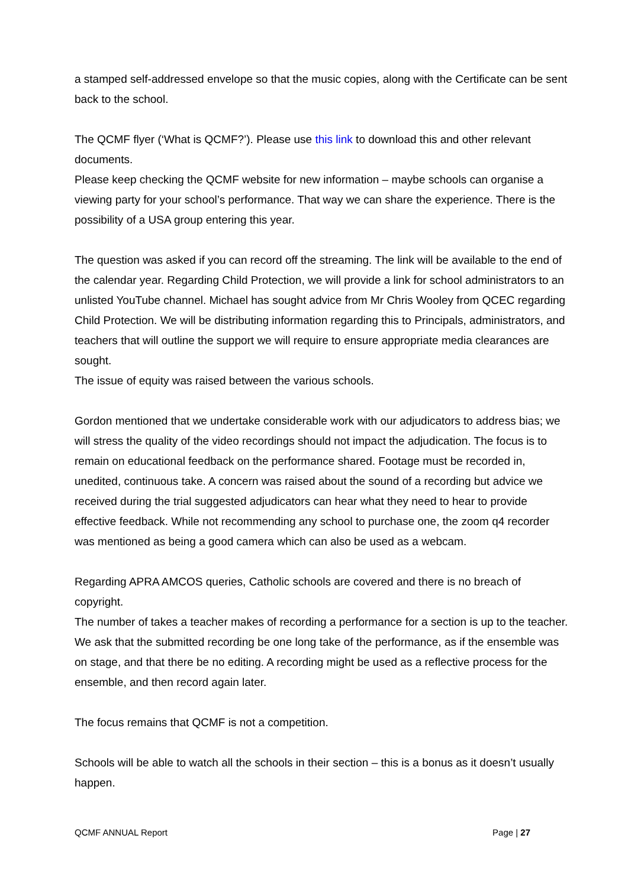a stamped self-addressed envelope so that the music copies, along with the Certificate can be sent back to the school.
The QCMF flyer (‘What is QCMF?’). Please use this link to download this and other relevant documents.
Please keep checking the QCMF website for new information – maybe schools can organise a viewing party for your school’s performance. That way we can share the experience. There is the possibility of a USA group entering this year.
The question was asked if you can record off the streaming. The link will be available to the end of the calendar year. Regarding Child Protection, we will provide a link for school administrators to an unlisted YouTube channel. Michael has sought advice from Mr Chris Wooley from QCEC regarding Child Protection. We will be distributing information regarding this to Principals, administrators, and teachers that will outline the support we will require to ensure appropriate media clearances are sought.
The issue of equity was raised between the various schools.
Gordon mentioned that we undertake considerable work with our adjudicators to address bias; we will stress the quality of the video recordings should not impact the adjudication. The focus is to remain on educational feedback on the performance shared. Footage must be recorded in, unedited, continuous take. A concern was raised about the sound of a recording but advice we received during the trial suggested adjudicators can hear what they need to hear to provide effective feedback. While not recommending any school to purchase one, the zoom q4 recorder was mentioned as being a good camera which can also be used as a webcam.
Regarding APRA AMCOS queries, Catholic schools are covered and there is no breach of copyright.
The number of takes a teacher makes of recording a performance for a section is up to the teacher. We ask that the submitted recording be one long take of the performance, as if the ensemble was on stage, and that there be no editing. A recording might be used as a reflective process for the ensemble, and then record again later.
The focus remains that QCMF is not a competition.
Schools will be able to watch all the schools in their section – this is a bonus as it doesn’t usually happen.
QCMF ANNUAL Report Page | 27